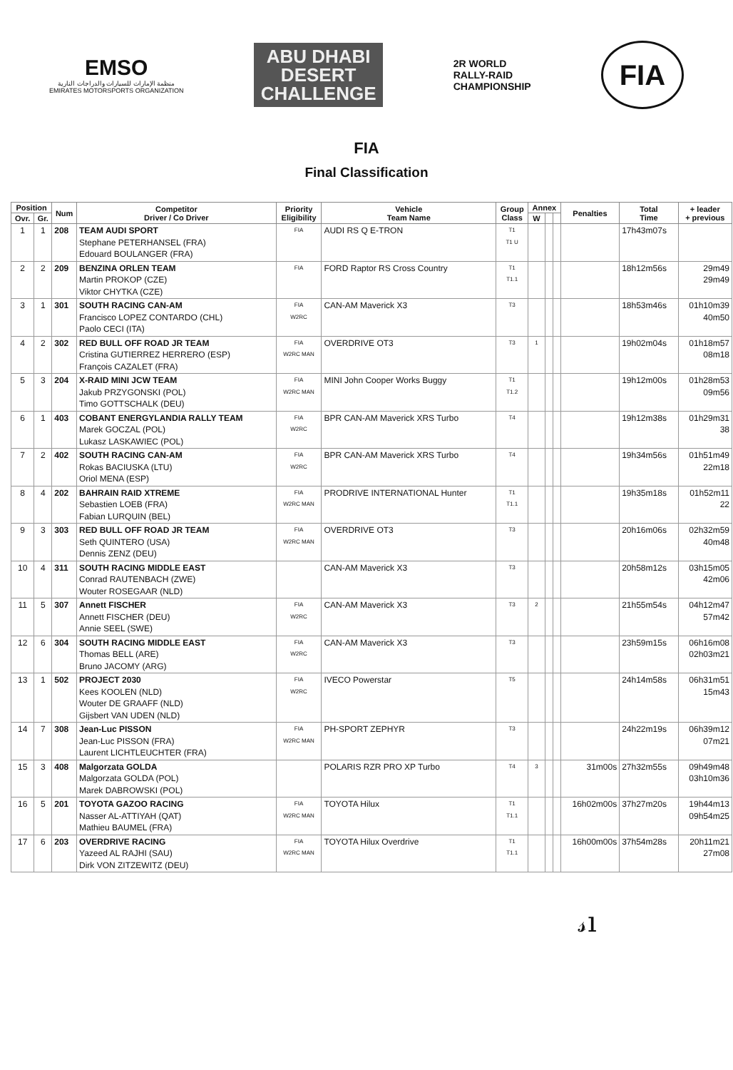EMSO
منظمة الإمارات للسيارات والدراجات النارية
EMIRATES MOTORSPORTS ORGANIZATION
ABU DHABI
DESERT
CHALLENGE
2R WORLD
RALLY-RAID
CHAMPIONSHIP
FIA
FIA
Final Classification
| Position | | Num | Competitor Driver / Co Driver | Priority Eligibility | Vehicle Team Name | Group Class | Annex | | | Penalties | Total Time | + leader + previous |
| --- | --- | --- | --- | --- | --- | --- | --- | --- | --- | --- | --- | --- |
| Ovr. | Gr. | | | | | | W | | | | | |
| 1 | 1 | 208 | TEAM AUDI SPORT Stephane PETERHANSEL (FRA) Edouard BOULANGER (FRA) | FIA | AUDI RS Q E-TRON | T1 T1 U | | | | | 17h43m07s | |
| 2 | 2 | 209 | BENZINA ORLEN TEAM Martin PROKOP (CZE) Viktor CHYTKA (CZE) | FIA | FORD Raptor RS Cross Country | T1 T1.1 | | | | | 18h12m56s | 29m49 29m49 |
| 3 | 1 | 301 | SOUTH RACING CAN-AM Francisco LOPEZ CONTARDO (CHL) Paolo CECI (ITA) | FIA W2RC | CAN-AM Maverick X3 | T3 | | | | | 18h53m46s | 01h10m39 40m50 |
| 4 | 2 | 302 | RED BULL OFF ROAD JR TEAM Cristina GUTIERREZ HERRERO (ESP) François CAZALET (FRA) | FIA W2RC MAN | OVERDRIVE OT3 | T3 | 1 | | | | 19h02m04s | 01h18m57 08m18 |
| 5 | 3 | 204 | X-RAID MINI JCW TEAM Jakub PRZYGONSKI (POL) Timo GOTTSCHALK (DEU) | FIA W2RC MAN | MINI John Cooper Works Buggy | T1 T1.2 | | | | | 19h12m00s | 01h28m53 09m56 |
| 6 | 1 | 403 | COBANT ENERGYLANDIA RALLY TEAM Marek GOCZAL (POL) Lukasz LASKAWIEC (POL) | FIA W2RC | BPR CAN-AM Maverick XRS Turbo | T4 | | | | | 19h12m38s | 01h29m31 38 |
| 7 | 2 | 402 | SOUTH RACING CAN-AM Rokas BACIUSKA (LTU) Oriol MENA (ESP) | FIA W2RC | BPR CAN-AM Maverick XRS Turbo | T4 | | | | | 19h34m56s | 01h51m49 22m18 |
| 8 | 4 | 202 | BAHRAIN RAID XTREME Sebastien LOEB (FRA) Fabian LURQUIN (BEL) | FIA W2RC MAN | PRODRIVE INTERNATIONAL Hunter | T1 T1.1 | | | | | 19h35m18s | 01h52m11 22 |
| 9 | 3 | 303 | RED BULL OFF ROAD JR TEAM Seth QUINTERO (USA) Dennis ZENZ (DEU) | FIA W2RC MAN | OVERDRIVE OT3 | T3 | | | | | 20h16m06s | 02h32m59 40m48 |
| 10 | 4 | 311 | SOUTH RACING MIDDLE EAST Conrad RAUTENBACH (ZWE) Wouter ROSEGAAR (NLD) | | CAN-AM Maverick X3 | T3 | | | | | 20h58m12s | 03h15m05 42m06 |
| 11 | 5 | 307 | Annett FISCHER Annett FISCHER (DEU) Annie SEEL (SWE) | FIA W2RC | CAN-AM Maverick X3 | T3 | 2 | | | | 21h55m54s | 04h12m47 57m42 |
| 12 | 6 | 304 | SOUTH RACING MIDDLE EAST Thomas BELL (ARE) Bruno JACOMY (ARG) | FIA W2RC | CAN-AM Maverick X3 | T3 | | | | | 23h59m15s | 06h16m08 02h03m21 |
| 13 | 1 | 502 | PROJECT 2030 Kees KOOLEN (NLD) Wouter DE GRAAFF (NLD) Gijsbert VAN UDEN (NLD) | FIA W2RC | IVECO Powerstar | T5 | | | | | 24h14m58s | 06h31m51 15m43 |
| 14 | 7 | 308 | Jean-Luc PISSON Jean-Luc PISSON (FRA) Laurent LICHTLEUCHTER (FRA) | FIA W2RC MAN | PH-SPORT ZEPHYR | T3 | | | | | 24h22m19s | 06h39m12 07m21 |
| 15 | 3 | 408 | Malgorzata GOLDA Malgorzata GOLDA (POL) Marek DABROWSKI (POL) | | POLARIS RZR PRO XP Turbo | T4 | 3 | | | 31m00s | 27h32m55s | 09h49m48 03h10m36 |
| 16 | 5 | 201 | TOYOTA GAZOO RACING Nasser AL-ATTIYAH (QAT) Mathieu BAUMEL (FRA) | FIA W2RC MAN | TOYOTA Hilux | T1 T1.1 | | | | 16h02m00s | 37h27m20s | 19h44m13 09h54m25 |
| 17 | 6 | 203 | OVERDRIVE RACING Yazeed AL RAJHI (SAU) Dirk VON ZITZEWITZ (DEU) | FIA W2RC MAN | TOYOTA Hilux Overdrive | T1 T1.1 | | | | 16h00m00s | 37h54m28s | 20h11m21 27m08 |
𝓈ı